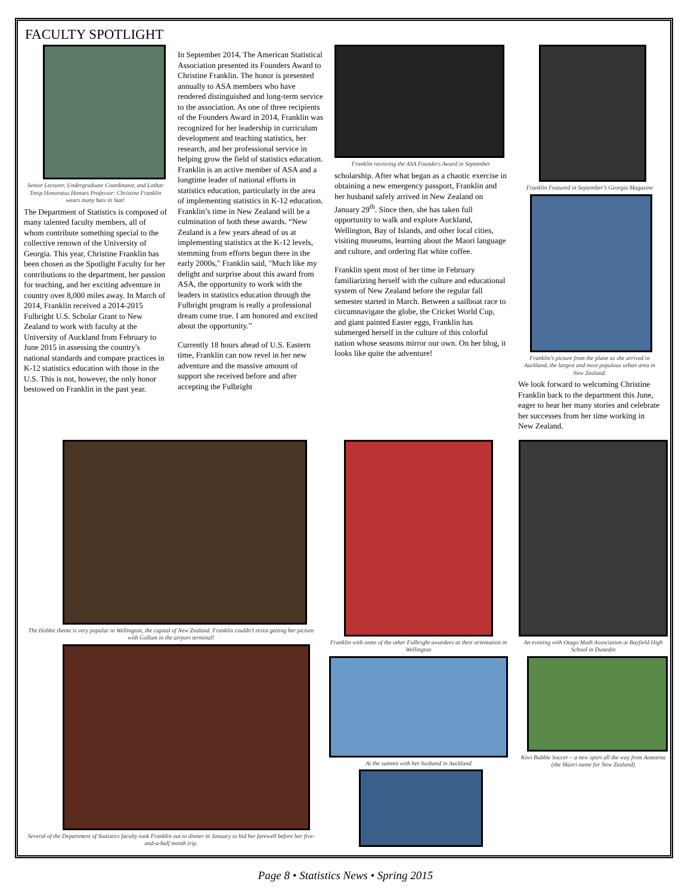FACULTY SPOTLIGHT
Senior Lecturer, Undergraduate Coordinator, and Lothar Tresp Honoratus Honors Professor: Christine Franklin wears many hats in Stat!
The Department of Statistics is composed of many talented faculty members, all of whom contribute something special to the collective renown of the University of Georgia. This year, Christine Franklin has been chosen as the Spotlight Faculty for her contributions to the department, her passion for teaching, and her exciting adventure in country over 8,000 miles away. In March of 2014, Franklin received a 2014-2015 Fulbright U.S. Scholar Grant to New Zealand to work with faculty at the University of Auckland from February to June 2015 in assessing the country's national standards and compare practices in K-12 statistics education with those in the U.S. This is not, however, the only honor bestowed on Franklin in the past year.
In September 2014, The American Statistical Association presented its Founders Award to Christine Franklin. The honor is presented annually to ASA members who have rendered distinguished and long-term service to the association. As one of three recipients of the Founders Award in 2014, Franklin was recognized for her leadership in curriculum development and teaching statistics, her research, and her professional service in helping grow the field of statistics education. Franklin is an active member of ASA and a longtime leader of national efforts in statistics education, particularly in the area of implementing statistics in K-12 education. Franklin’s time in New Zealand will be a culmination of both these awards. “New Zealand is a few years ahead of us at implementing statistics at the K-12 levels, stemming from efforts begun there in the early 2000s," Franklin said, "Much like my delight and surprise about this award from ASA, the opportunity to work with the leaders in statistics education through the Fulbright program is really a professional dream come true. I am honored and excited about the opportunity.”
Currently 18 hours ahead of U.S. Eastern time, Franklin can now revel in her new adventure and the massive amount of support she received before and after accepting the Fulbright
Franklin receiving the ASA Founders Award in September
scholarship. After what began as a chaotic exercise in obtaining a new emergency passport, Franklin and her husband safely arrived in New Zealand on January 29<sup>th</sup>. Since then, she has taken full opportunity to walk and explore Auckland, Wellington, Bay of Islands, and other local cities, visiting museums, learning about the Maori language and culture, and ordering flat white coffee.
Franklin spent most of her time in February familiarizing herself with the culture and educational system of New Zealand before the regular fall semester started in March. Between a sailboat race to circumnavigate the globe, the Cricket World Cup, and giant painted Easter eggs, Franklin has submerged herself in the culture of this colorful nation whose seasons mirror our own. On her blog, it looks like quite the adventure!
Franklin Featured in September’s Georgia Magazine
Franklin’s picture from the plane as she arrived in Auckland, the largest and most populous urban area in New Zealand.
We look forward to welcoming Christine Franklin back to the department this June, eager to hear her many stories and celebrate her successes from her time working in New Zealand.
The Hobbit theme is very popular in Wellington, the capital of New Zealand. Franklin couldn’t resist getting her picture with Gollum in the airport terminal!
Several of the Department of Statistics faculty took Franklin out to dinner in January to bid her farewell before her five-and-a-half month trip.
Franklin with some of the other Fulbright awardees at their orientation in Wellington
At the summit with her husband in Auckland
An evening with Otago Math Association at Bayfield High School in Dunedin
Kiwi Bubble Soccer – a new sport all the way from Aotearoa (the Maori name for New Zealand)
Page 8 • Statistics News • Spring 2015